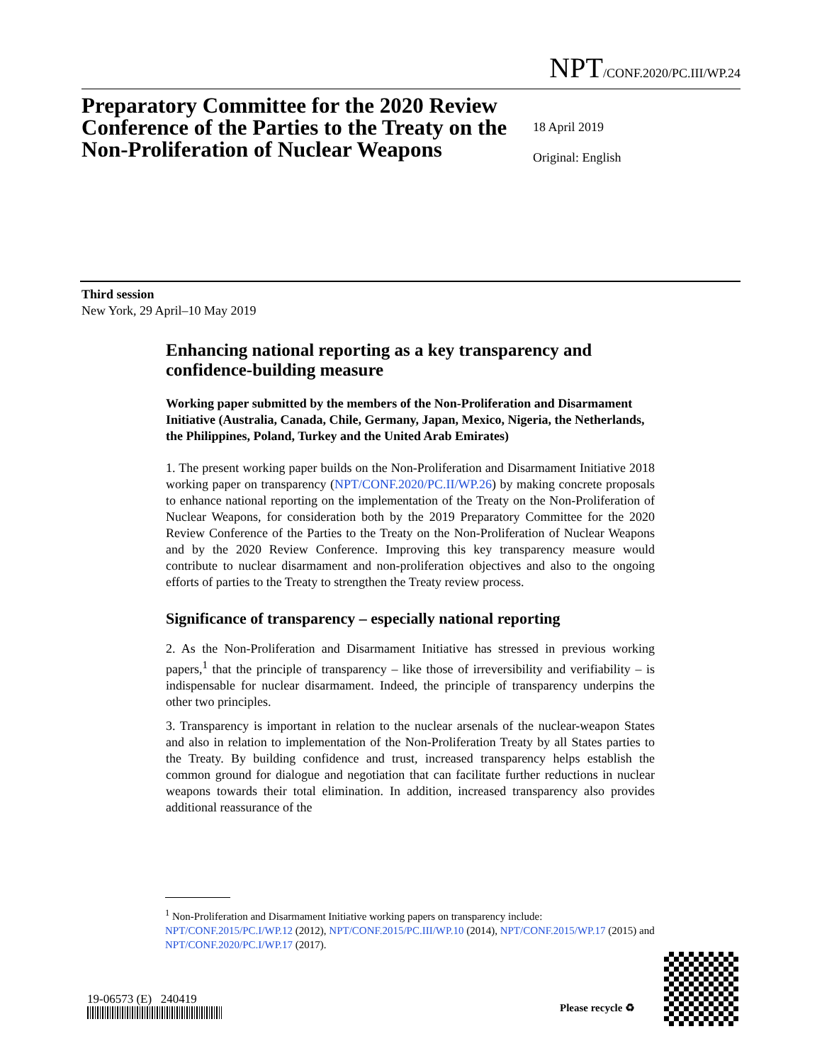NPT/CONF.2020/PC.III/WP.24
Preparatory Committee for the 2020 Review Conference of the Parties to the Treaty on the Non-Proliferation of Nuclear Weapons
18 April 2019
Original: English
Third session
New York, 29 April–10 May 2019
Enhancing national reporting as a key transparency and confidence-building measure
Working paper submitted by the members of the Non-Proliferation and Disarmament Initiative (Australia, Canada, Chile, Germany, Japan, Mexico, Nigeria, the Netherlands, the Philippines, Poland, Turkey and the United Arab Emirates)
1. The present working paper builds on the Non-Proliferation and Disarmament Initiative 2018 working paper on transparency (NPT/CONF.2020/PC.II/WP.26) by making concrete proposals to enhance national reporting on the implementation of the Treaty on the Non-Proliferation of Nuclear Weapons, for consideration both by the 2019 Preparatory Committee for the 2020 Review Conference of the Parties to the Treaty on the Non-Proliferation of Nuclear Weapons and by the 2020 Review Conference. Improving this key transparency measure would contribute to nuclear disarmament and non-proliferation objectives and also to the ongoing efforts of parties to the Treaty to strengthen the Treaty review process.
Significance of transparency – especially national reporting
2. As the Non-Proliferation and Disarmament Initiative has stressed in previous working papers,<sup>1</sup> that the principle of transparency – like those of irreversibility and verifiability – is indispensable for nuclear disarmament. Indeed, the principle of transparency underpins the other two principles.
3. Transparency is important in relation to the nuclear arsenals of the nuclear-weapon States and also in relation to implementation of the Non-Proliferation Treaty by all States parties to the Treaty. By building confidence and trust, increased transparency helps establish the common ground for dialogue and negotiation that can facilitate further reductions in nuclear weapons towards their total elimination. In addition, increased transparency also provides additional reassurance of the
<sup>1</sup> Non-Proliferation and Disarmament Initiative working papers on transparency include: NPT/CONF.2015/PC.I/WP.12 (2012), NPT/CONF.2015/PC.III/WP.10 (2014), NPT/CONF.2015/WP.17 (2015) and NPT/CONF.2020/PC.I/WP.17 (2017).
19-06573 (E) 240419
Please recycle ♻